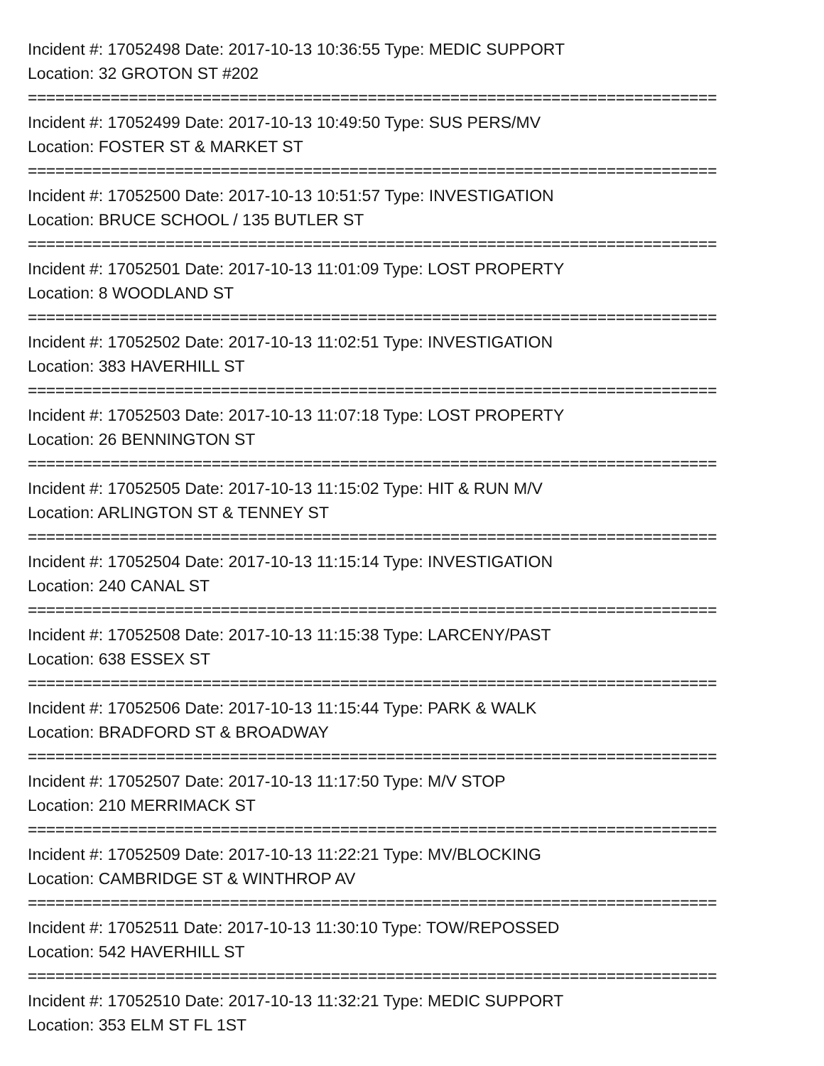Incident #: 17052498 Date: 2017-10-13 10:36:55 Type: MEDIC SUPPORT
Location: 32 GROTON ST #202
===========================================================================
Incident #: 17052499 Date: 2017-10-13 10:49:50 Type: SUS PERS/MV
Location: FOSTER ST & MARKET ST
===========================================================================
Incident #: 17052500 Date: 2017-10-13 10:51:57 Type: INVESTIGATION
Location: BRUCE SCHOOL / 135 BUTLER ST
===========================================================================
Incident #: 17052501 Date: 2017-10-13 11:01:09 Type: LOST PROPERTY
Location: 8 WOODLAND ST
===========================================================================
Incident #: 17052502 Date: 2017-10-13 11:02:51 Type: INVESTIGATION
Location: 383 HAVERHILL ST
===========================================================================
Incident #: 17052503 Date: 2017-10-13 11:07:18 Type: LOST PROPERTY
Location: 26 BENNINGTON ST
===========================================================================
Incident #: 17052505 Date: 2017-10-13 11:15:02 Type: HIT & RUN M/V
Location: ARLINGTON ST & TENNEY ST
===========================================================================
Incident #: 17052504 Date: 2017-10-13 11:15:14 Type: INVESTIGATION
Location: 240 CANAL ST
===========================================================================
Incident #: 17052508 Date: 2017-10-13 11:15:38 Type: LARCENY/PAST
Location: 638 ESSEX ST
===========================================================================
Incident #: 17052506 Date: 2017-10-13 11:15:44 Type: PARK & WALK
Location: BRADFORD ST & BROADWAY
===========================================================================
Incident #: 17052507 Date: 2017-10-13 11:17:50 Type: M/V STOP
Location: 210 MERRIMACK ST
===========================================================================
Incident #: 17052509 Date: 2017-10-13 11:22:21 Type: MV/BLOCKING
Location: CAMBRIDGE ST & WINTHROP AV
===========================================================================
Incident #: 17052511 Date: 2017-10-13 11:30:10 Type: TOW/REPOSSED
Location: 542 HAVERHILL ST
===========================================================================
Incident #: 17052510 Date: 2017-10-13 11:32:21 Type: MEDIC SUPPORT
Location: 353 ELM ST FL 1ST